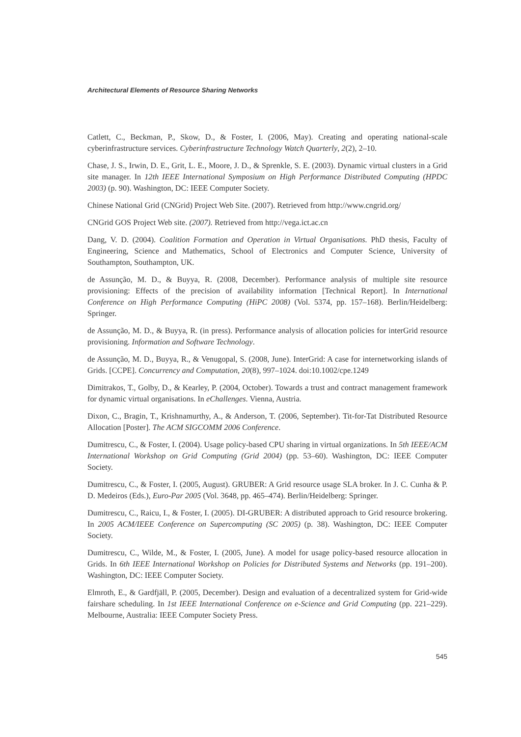Architectural Elements of Resource Sharing Networks
Catlett, C., Beckman, P., Skow, D., & Foster, I. (2006, May). Creating and operating national-scale cyberinfrastructure services. Cyberinfrastructure Technology Watch Quarterly, 2(2), 2–10.
Chase, J. S., Irwin, D. E., Grit, L. E., Moore, J. D., & Sprenkle, S. E. (2003). Dynamic virtual clusters in a Grid site manager. In 12th IEEE International Symposium on High Performance Distributed Computing (HPDC 2003) (p. 90). Washington, DC: IEEE Computer Society.
Chinese National Grid (CNGrid) Project Web Site. (2007). Retrieved from http://www.cngrid.org/
CNGrid GOS Project Web site. (2007). Retrieved from http://vega.ict.ac.cn
Dang, V. D. (2004). Coalition Formation and Operation in Virtual Organisations. PhD thesis, Faculty of Engineering, Science and Mathematics, School of Electronics and Computer Science, University of Southampton, Southampton, UK.
de Assunção, M. D., & Buyya, R. (2008, December). Performance analysis of multiple site resource provisioning: Effects of the precision of availability information [Technical Report]. In International Conference on High Performance Computing (HiPC 2008) (Vol. 5374, pp. 157–168). Berlin/Heidelberg: Springer.
de Assunção, M. D., & Buyya, R. (in press). Performance analysis of allocation policies for interGrid resource provisioning. Information and Software Technology.
de Assunção, M. D., Buyya, R., & Venugopal, S. (2008, June). InterGrid: A case for internetworking islands of Grids. [CCPE]. Concurrency and Computation, 20(8), 997–1024. doi:10.1002/cpe.1249
Dimitrakos, T., Golby, D., & Kearley, P. (2004, October). Towards a trust and contract management framework for dynamic virtual organisations. In eChallenges. Vienna, Austria.
Dixon, C., Bragin, T., Krishnamurthy, A., & Anderson, T. (2006, September). Tit-for-Tat Distributed Resource Allocation [Poster]. The ACM SIGCOMM 2006 Conference.
Dumitrescu, C., & Foster, I. (2004). Usage policy-based CPU sharing in virtual organizations. In 5th IEEE/ACM International Workshop on Grid Computing (Grid 2004) (pp. 53–60). Washington, DC: IEEE Computer Society.
Dumitrescu, C., & Foster, I. (2005, August). GRUBER: A Grid resource usage SLA broker. In J. C. Cunha & P. D. Medeiros (Eds.), Euro-Par 2005 (Vol. 3648, pp. 465–474). Berlin/Heidelberg: Springer.
Dumitrescu, C., Raicu, I., & Foster, I. (2005). DI-GRUBER: A distributed approach to Grid resource brokering. In 2005 ACM/IEEE Conference on Supercomputing (SC 2005) (p. 38). Washington, DC: IEEE Computer Society.
Dumitrescu, C., Wilde, M., & Foster, I. (2005, June). A model for usage policy-based resource allocation in Grids. In 6th IEEE International Workshop on Policies for Distributed Systems and Networks (pp. 191–200). Washington, DC: IEEE Computer Society.
Elmroth, E., & Gardfjäll, P. (2005, December). Design and evaluation of a decentralized system for Grid-wide fairshare scheduling. In 1st IEEE International Conference on e-Science and Grid Computing (pp. 221–229). Melbourne, Australia: IEEE Computer Society Press.
545